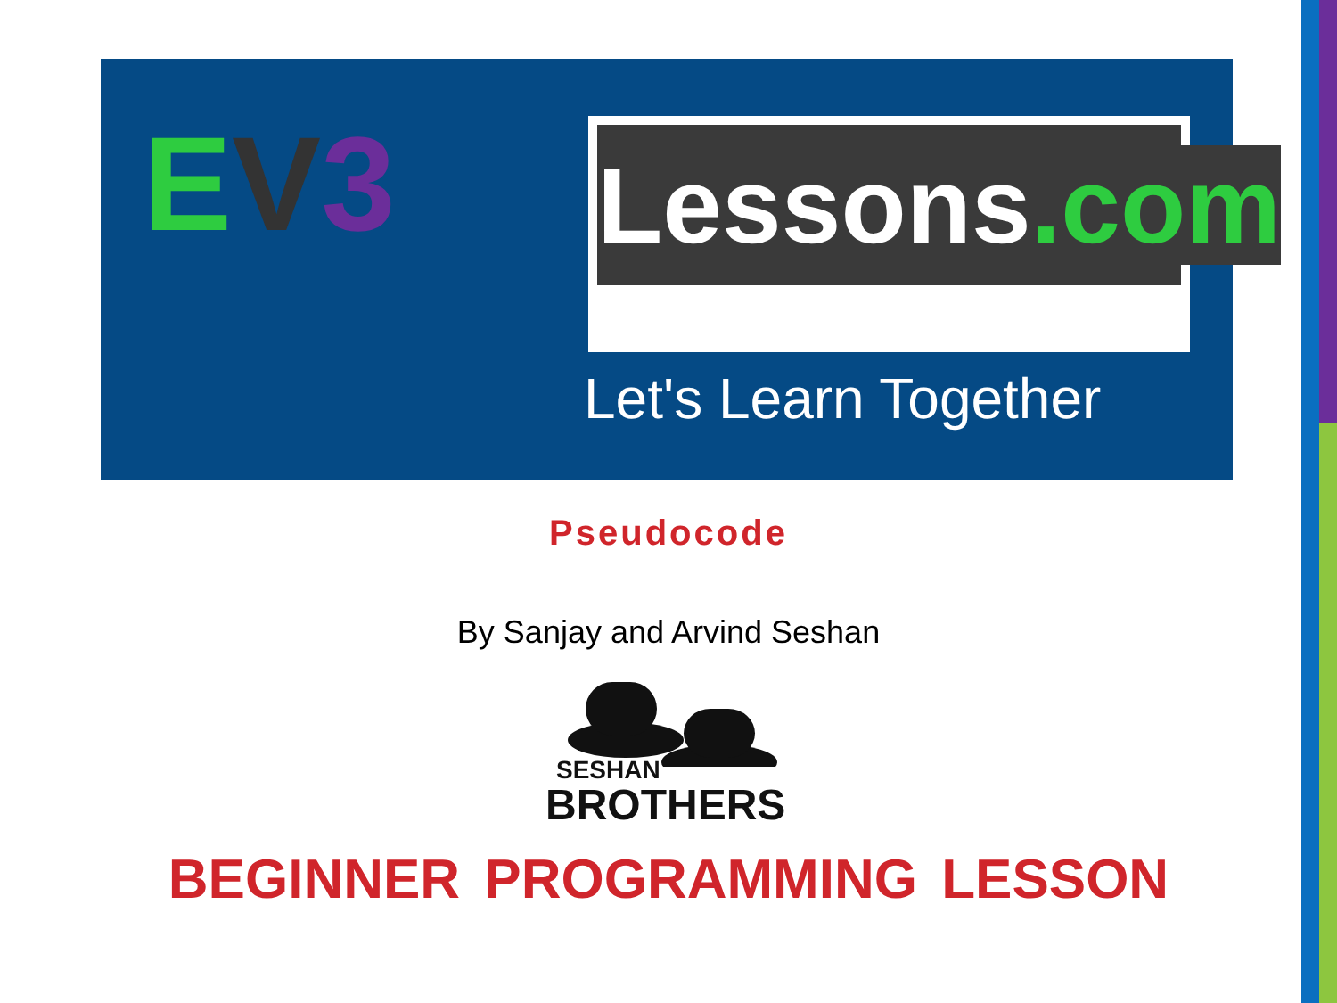EV 3 Lessons.com
Let's Learn Together
Pseudocode
By Sanjay and Arvind Seshan
SESHAN
BROTHERS
BEGINNER PROGRAMMING LESSON